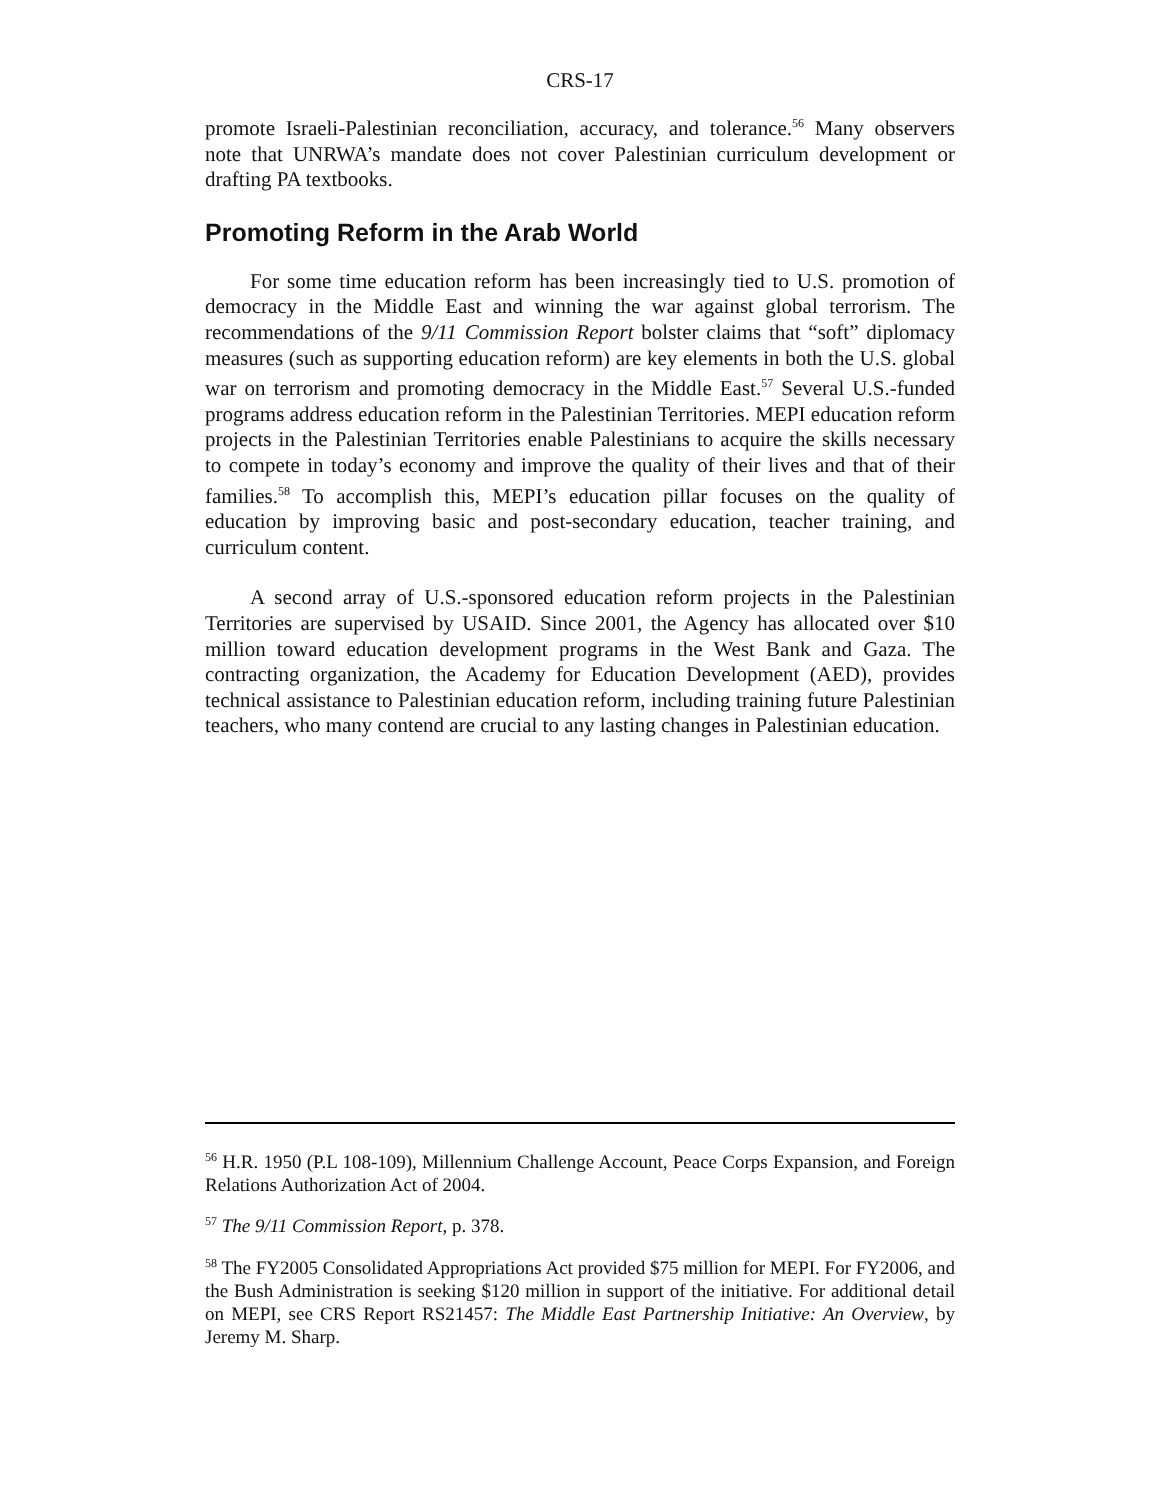CRS-17
promote Israeli-Palestinian reconciliation, accuracy, and tolerance.<sup>56</sup> Many observers note that UNRWA’s mandate does not cover Palestinian curriculum development or drafting PA textbooks.
Promoting Reform in the Arab World
For some time education reform has been increasingly tied to U.S. promotion of democracy in the Middle East and winning the war against global terrorism. The recommendations of the 9/11 Commission Report bolster claims that “soft” diplomacy measures (such as supporting education reform) are key elements in both the U.S. global war on terrorism and promoting democracy in the Middle East.<sup>57</sup> Several U.S.-funded programs address education reform in the Palestinian Territories. MEPI education reform projects in the Palestinian Territories enable Palestinians to acquire the skills necessary to compete in today’s economy and improve the quality of their lives and that of their families.<sup>58</sup> To accomplish this, MEPI’s education pillar focuses on the quality of education by improving basic and post-secondary education, teacher training, and curriculum content.
A second array of U.S.-sponsored education reform projects in the Palestinian Territories are supervised by USAID. Since 2001, the Agency has allocated over $10 million toward education development programs in the West Bank and Gaza. The contracting organization, the Academy for Education Development (AED), provides technical assistance to Palestinian education reform, including training future Palestinian teachers, who many contend are crucial to any lasting changes in Palestinian education.
<sup>56</sup> H.R. 1950 (P.L 108-109), Millennium Challenge Account, Peace Corps Expansion, and Foreign Relations Authorization Act of 2004.
<sup>57</sup> The 9/11 Commission Report, p. 378.
<sup>58</sup> The FY2005 Consolidated Appropriations Act provided $75 million for MEPI. For FY2006, and the Bush Administration is seeking $120 million in support of the initiative. For additional detail on MEPI, see CRS Report RS21457: The Middle East Partnership Initiative: An Overview, by Jeremy M. Sharp.